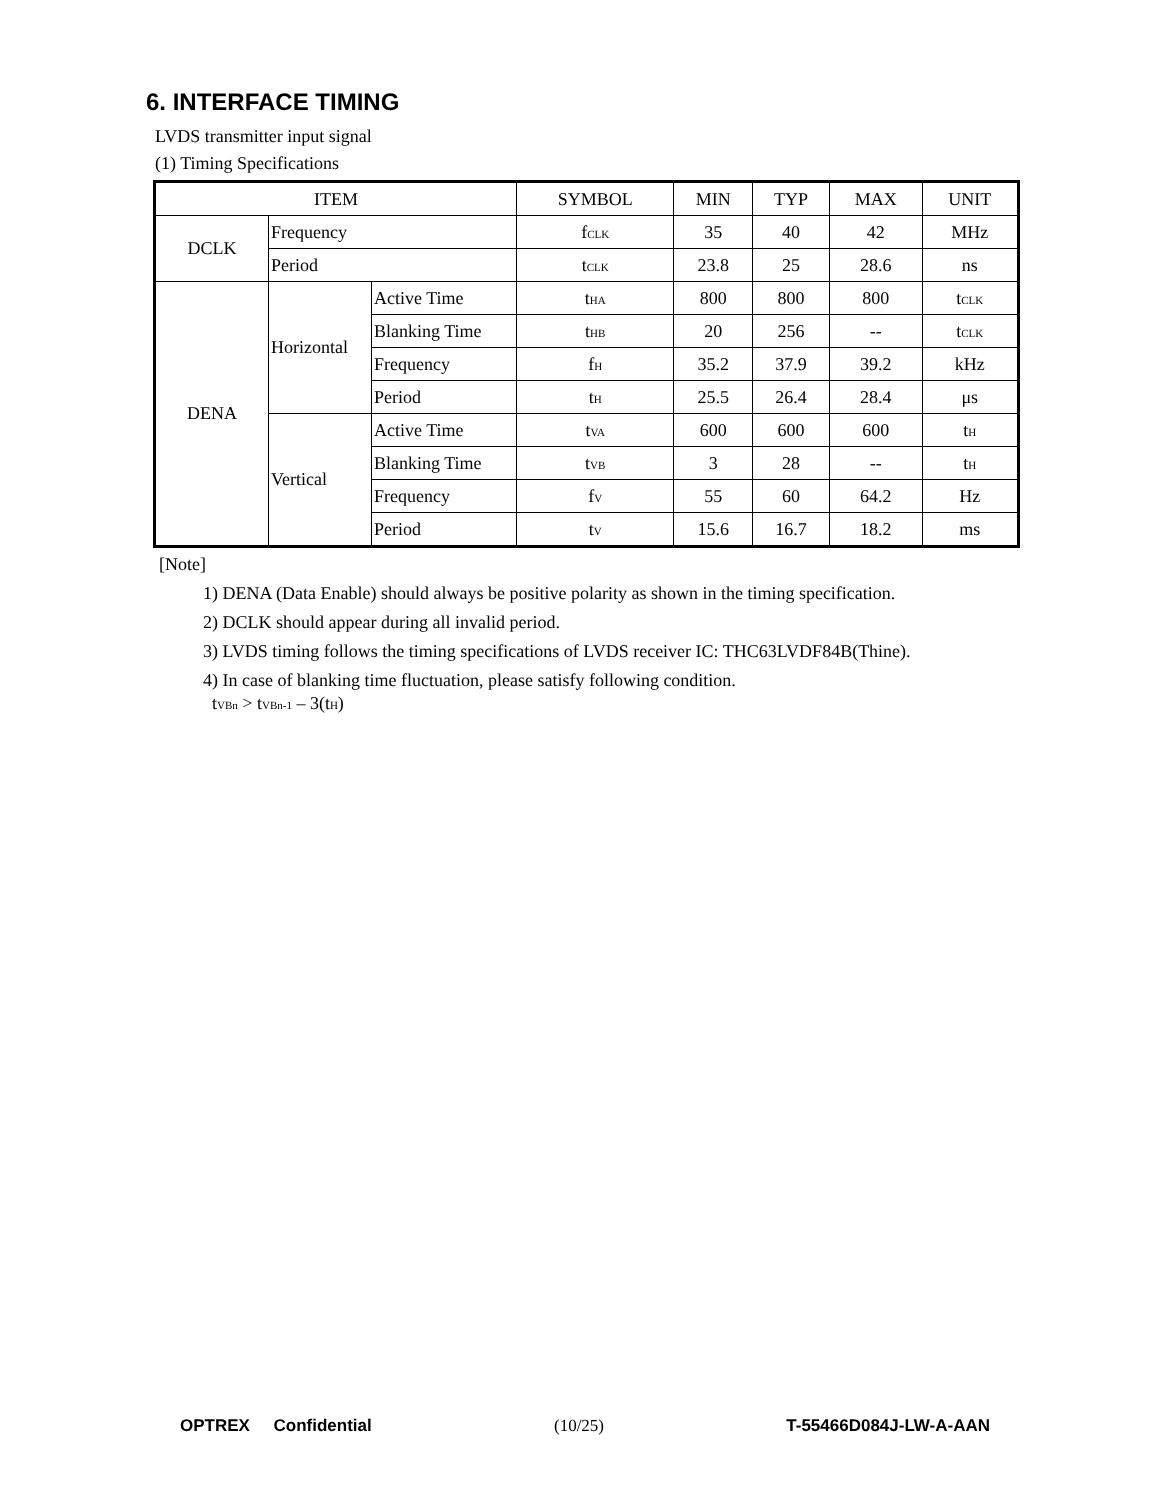6. INTERFACE TIMING
LVDS transmitter input signal
(1) Timing Specifications
| ITEM | | | SYMBOL | MIN | TYP | MAX | UNIT |
| --- | --- | --- | --- | --- | --- | --- | --- |
| DCLK | Frequency | | f<sub>CLK</sub> | 35 | 40 | 42 | MHz |
| | Period | | t<sub>CLK</sub> | 23.8 | 25 | 28.6 | ns |
| DENA | Horizontal | Active Time | t<sub>HA</sub> | 800 | 800 | 800 | t<sub>CLK</sub> |
| | | Blanking Time | t<sub>HB</sub> | 20 | 256 | -- | t<sub>CLK</sub> |
| | | Frequency | f<sub>H</sub> | 35.2 | 37.9 | 39.2 | kHz |
| | | Period | t<sub>H</sub> | 25.5 | 26.4 | 28.4 | μs |
| | Vertical | Active Time | t<sub>VA</sub> | 600 | 600 | 600 | t<sub>H</sub> |
| | | Blanking Time | t<sub>VB</sub> | 3 | 28 | -- | t<sub>H</sub> |
| | | Frequency | f<sub>V</sub> | 55 | 60 | 64.2 | Hz |
| | | Period | t<sub>V</sub> | 15.6 | 16.7 | 18.2 | ms |
[Note]
1) DENA (Data Enable) should always be positive polarity as shown in the timing specification.
2) DCLK should appear during all invalid period.
3) LVDS timing follows the timing specifications of LVDS receiver IC: THC63LVDF84B(Thine).
4) In case of blanking time fluctuation, please satisfy following condition.
t<sub>VBn</sub> > t<sub>VBn-1</sub> – 3(t<sub>H</sub>)
OPTREX Confidential (10/25) T-55466D084J-LW-A-AAN